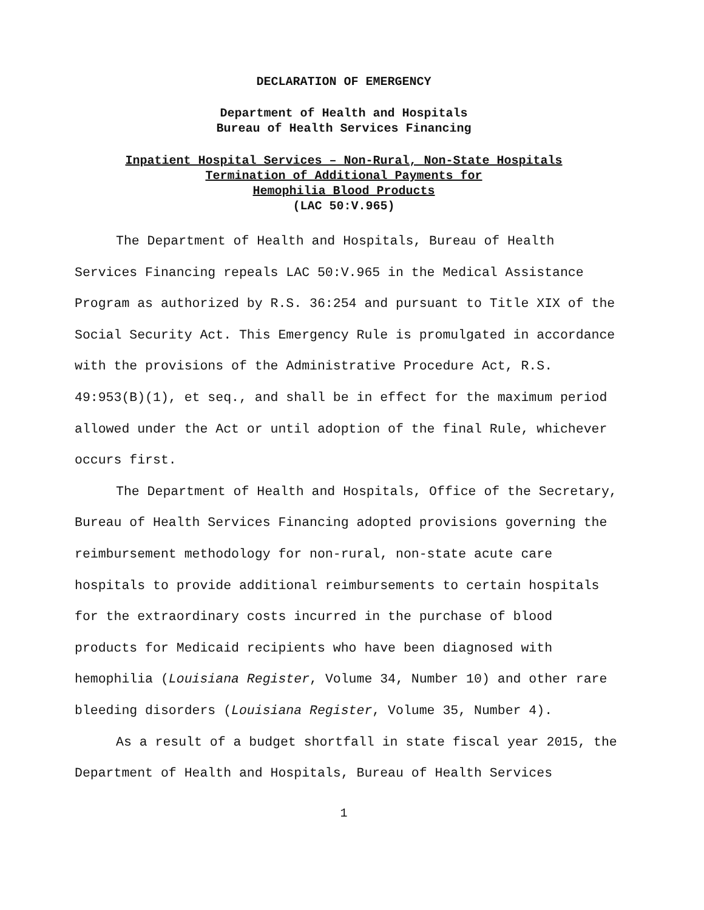DECLARATION OF EMERGENCY
Department of Health and Hospitals
Bureau of Health Services Financing
Inpatient Hospital Services – Non-Rural, Non-State Hospitals
Termination of Additional Payments for
Hemophilia Blood Products
(LAC 50:V.965)
The Department of Health and Hospitals, Bureau of Health Services Financing repeals LAC 50:V.965 in the Medical Assistance Program as authorized by R.S. 36:254 and pursuant to Title XIX of the Social Security Act. This Emergency Rule is promulgated in accordance with the provisions of the Administrative Procedure Act, R.S. 49:953(B)(1), et seq., and shall be in effect for the maximum period allowed under the Act or until adoption of the final Rule, whichever occurs first.
The Department of Health and Hospitals, Office of the Secretary, Bureau of Health Services Financing adopted provisions governing the reimbursement methodology for non-rural, non-state acute care hospitals to provide additional reimbursements to certain hospitals for the extraordinary costs incurred in the purchase of blood products for Medicaid recipients who have been diagnosed with hemophilia (Louisiana Register, Volume 34, Number 10) and other rare bleeding disorders (Louisiana Register, Volume 35, Number 4).
As a result of a budget shortfall in state fiscal year 2015, the Department of Health and Hospitals, Bureau of Health Services
1